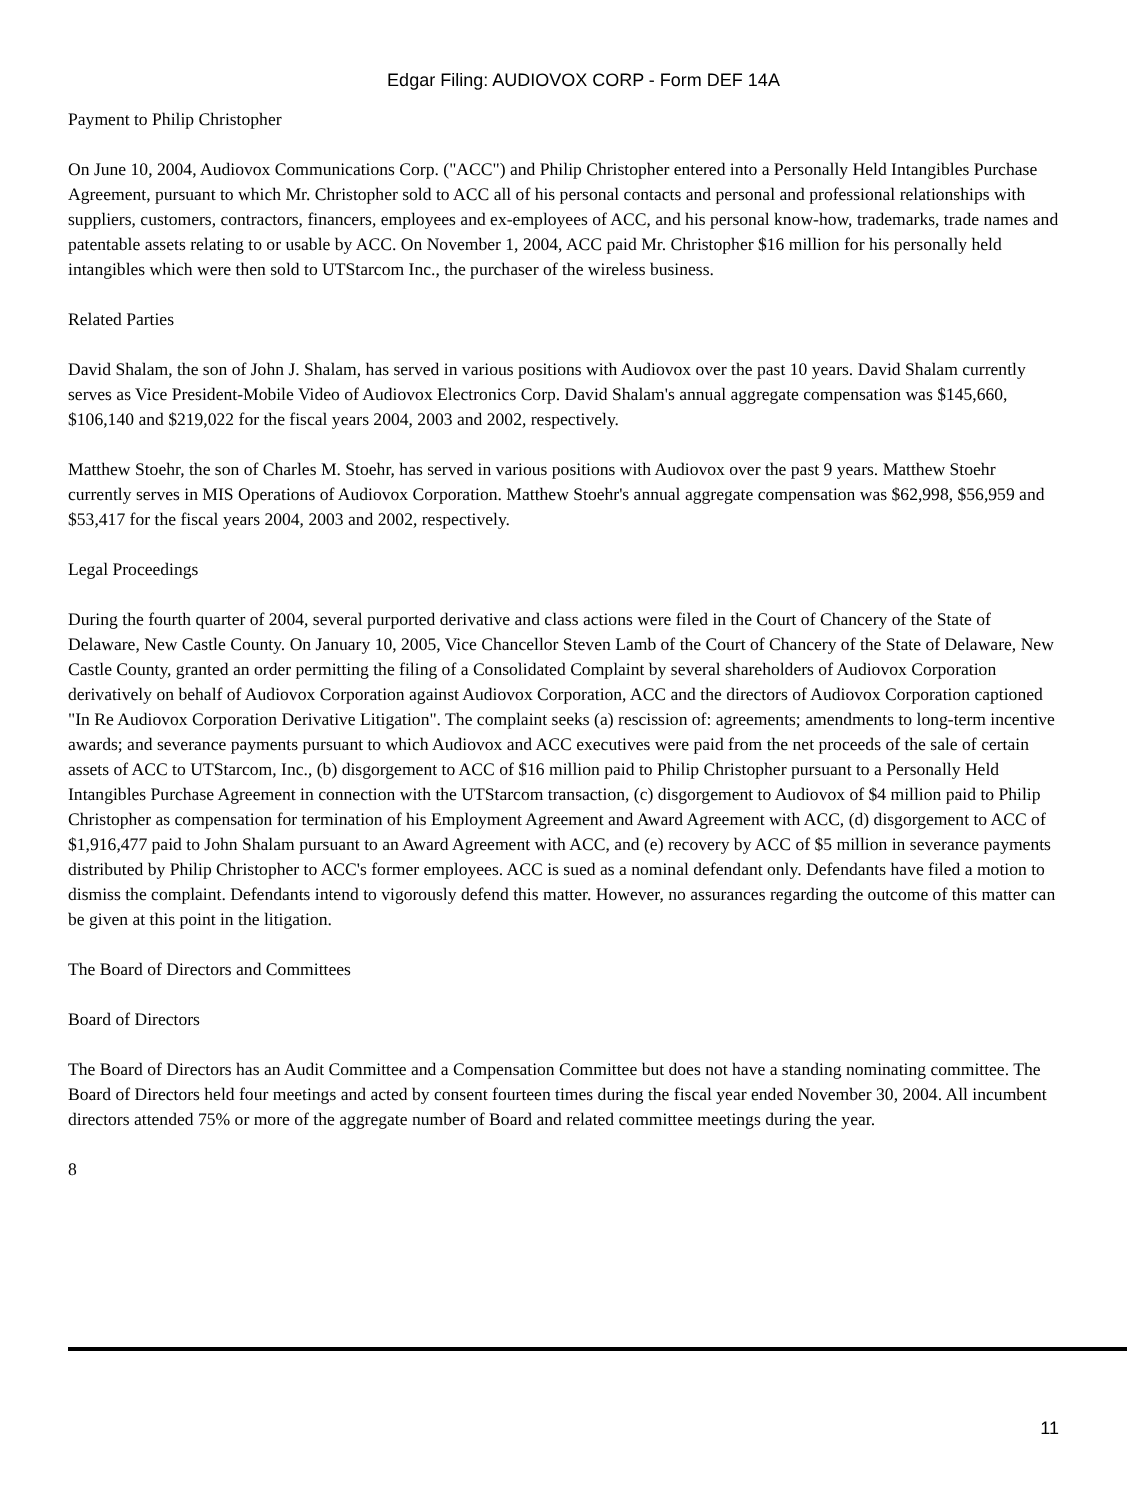Edgar Filing: AUDIOVOX CORP - Form DEF 14A
Payment to Philip Christopher
On June 10, 2004, Audiovox Communications Corp. ("ACC") and Philip Christopher entered into a Personally Held Intangibles Purchase Agreement, pursuant to which Mr. Christopher sold to ACC all of his personal contacts and personal and professional relationships with suppliers, customers, contractors, financers, employees and ex-employees of ACC, and his personal know-how, trademarks, trade names and patentable assets relating to or usable by ACC. On November 1, 2004, ACC paid Mr. Christopher $16 million for his personally held intangibles which were then sold to UTStarcom Inc., the purchaser of the wireless business.
Related Parties
David Shalam, the son of John J. Shalam, has served in various positions with Audiovox over the past 10 years. David Shalam currently serves as Vice President-Mobile Video of Audiovox Electronics Corp. David Shalam's annual aggregate compensation was $145,660, $106,140 and $219,022 for the fiscal years 2004, 2003 and 2002, respectively.
Matthew Stoehr, the son of Charles M. Stoehr, has served in various positions with Audiovox over the past 9 years. Matthew Stoehr currently serves in MIS Operations of Audiovox Corporation. Matthew Stoehr's annual aggregate compensation was $62,998, $56,959 and $53,417 for the fiscal years 2004, 2003 and 2002, respectively.
Legal Proceedings
During the fourth quarter of 2004, several purported derivative and class actions were filed in the Court of Chancery of the State of Delaware, New Castle County. On January 10, 2005, Vice Chancellor Steven Lamb of the Court of Chancery of the State of Delaware, New Castle County, granted an order permitting the filing of a Consolidated Complaint by several shareholders of Audiovox Corporation derivatively on behalf of Audiovox Corporation against Audiovox Corporation, ACC and the directors of Audiovox Corporation captioned "In Re Audiovox Corporation Derivative Litigation". The complaint seeks (a) rescission of: agreements; amendments to long-term incentive awards; and severance payments pursuant to which Audiovox and ACC executives were paid from the net proceeds of the sale of certain assets of ACC to UTStarcom, Inc., (b) disgorgement to ACC of $16 million paid to Philip Christopher pursuant to a Personally Held Intangibles Purchase Agreement in connection with the UTStarcom transaction, (c) disgorgement to Audiovox of $4 million paid to Philip Christopher as compensation for termination of his Employment Agreement and Award Agreement with ACC, (d) disgorgement to ACC of $1,916,477 paid to John Shalam pursuant to an Award Agreement with ACC, and (e) recovery by ACC of $5 million in severance payments distributed by Philip Christopher to ACC's former employees. ACC is sued as a nominal defendant only. Defendants have filed a motion to dismiss the complaint. Defendants intend to vigorously defend this matter. However, no assurances regarding the outcome of this matter can be given at this point in the litigation.
The Board of Directors and Committees
Board of Directors
The Board of Directors has an Audit Committee and a Compensation Committee but does not have a standing nominating committee. The Board of Directors held four meetings and acted by consent fourteen times during the fiscal year ended November 30, 2004. All incumbent directors attended 75% or more of the aggregate number of Board and related committee meetings during the year.
8
11